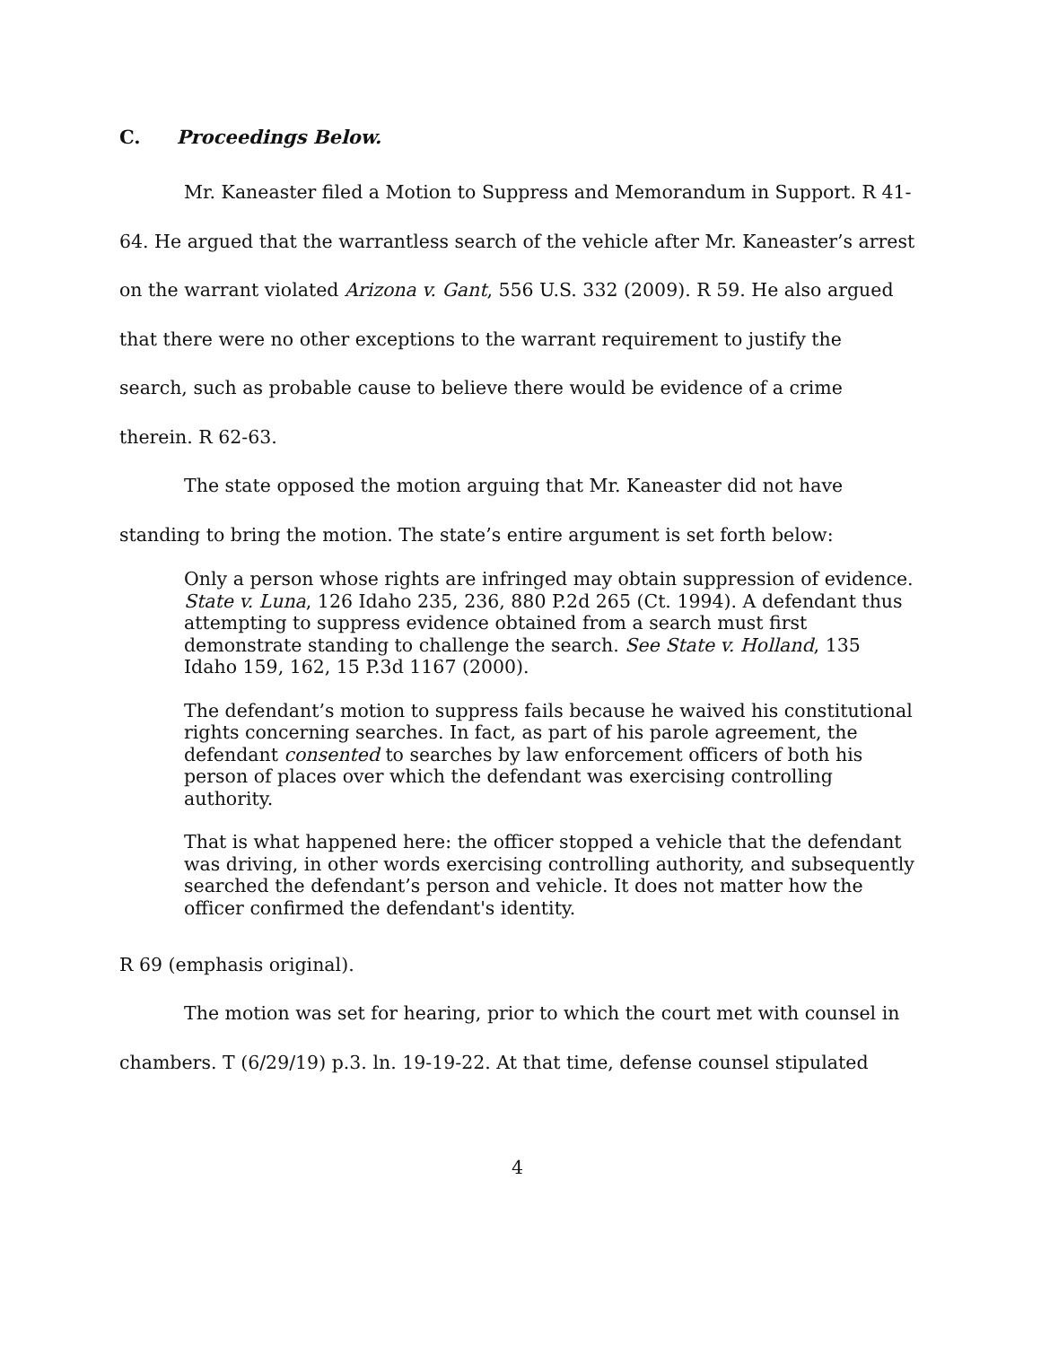C. Proceedings Below.
Mr. Kaneaster filed a Motion to Suppress and Memorandum in Support. R 41-64. He argued that the warrantless search of the vehicle after Mr. Kaneaster’s arrest on the warrant violated Arizona v. Gant, 556 U.S. 332 (2009). R 59. He also argued that there were no other exceptions to the warrant requirement to justify the search, such as probable cause to believe there would be evidence of a crime therein. R 62-63.
The state opposed the motion arguing that Mr. Kaneaster did not have standing to bring the motion. The state’s entire argument is set forth below:
Only a person whose rights are infringed may obtain suppression of evidence. State v. Luna, 126 Idaho 235, 236, 880 P.2d 265 (Ct. 1994). A defendant thus attempting to suppress evidence obtained from a search must first demonstrate standing to challenge the search. See State v. Holland, 135 Idaho 159, 162, 15 P.3d 1167 (2000).
The defendant’s motion to suppress fails because he waived his constitutional rights concerning searches. In fact, as part of his parole agreement, the defendant consented to searches by law enforcement officers of both his person of places over which the defendant was exercising controlling authority.
That is what happened here: the officer stopped a vehicle that the defendant was driving, in other words exercising controlling authority, and subsequently searched the defendant’s person and vehicle. It does not matter how the officer confirmed the defendant's identity.
R 69 (emphasis original).
The motion was set for hearing, prior to which the court met with counsel in chambers. T (6/29/19) p.3. ln. 19-19-22. At that time, defense counsel stipulated
4